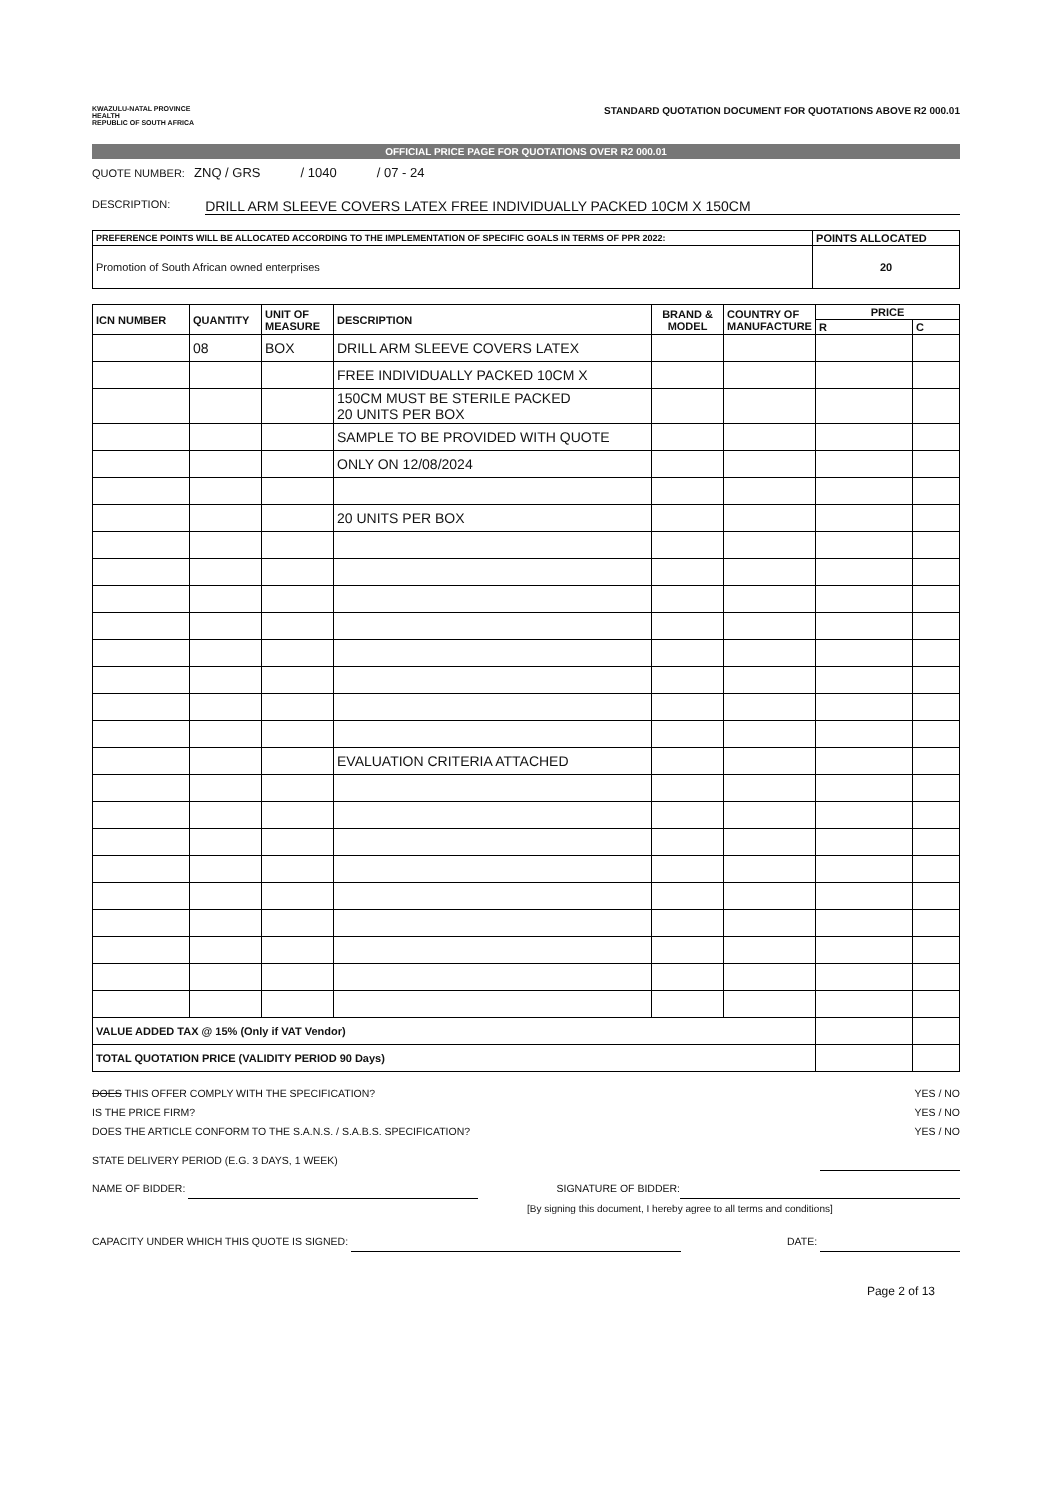KWAZULU-NATAL PROVINCE
HEALTH
REPUBLIC OF SOUTH AFRICA
STANDARD QUOTATION DOCUMENT FOR QUOTATIONS ABOVE R2 000.01
OFFICIAL PRICE PAGE FOR QUOTATIONS OVER R2 000.01
QUOTE NUMBER: ZNQ / GRS / 1040 / 07 - 24
DESCRIPTION:
DRILL ARM SLEEVE COVERS LATEX FREE INDIVIDUALLY PACKED 10CM X 150CM
| PREFERENCE POINTS WILL BE ALLOCATED ACCORDING TO THE IMPLEMENTATION OF SPECIFIC GOALS IN TERMS OF PPR 2022: | POINTS ALLOCATED |
| --- | --- |
| Promotion of South African owned enterprises | 20 |
| ICN NUMBER | QUANTITY | UNIT OF MEASURE | DESCRIPTION | BRAND & MODEL | COUNTRY OF MANUFACTURE | PRICE | |
| --- | --- | --- | --- | --- | --- | --- | --- |
| | | | | | | R | C |
| | 08 | BOX | DRILL ARM SLEEVE COVERS LATEX | | | | |
| | | | FREE INDIVIDUALLY PACKED 10CM X | | | | |
| | | | 150CM MUST BE STERILE PACKED 20 UNITS PER BOX | | | | |
| | | | SAMPLE TO BE PROVIDED WITH QUOTE | | | | |
| | | | ONLY ON 12/08/2024 | | | | |
| | | | 20 UNITS PER BOX | | | | |
| | | | EVALUATION CRITERIA ATTACHED | | | | |
| VALUE ADDED TAX @ 15% (Only if VAT Vendor) | | | | | | | |
| TOTAL QUOTATION PRICE (VALIDITY PERIOD 90 Days) | | | | | | | |
DOES THIS OFFER COMPLY WITH THE SPECIFICATION? YES / NO
IS THE PRICE FIRM? YES / NO
DOES THE ARTICLE CONFORM TO THE S.A.N.S. / S.A.B.S. SPECIFICATION? YES / NO
STATE DELIVERY PERIOD (E.G. 3 DAYS, 1 WEEK)
NAME OF BIDDER: SIGNATURE OF BIDDER:
[By signing this document, I hereby agree to all terms and conditions]
CAPACITY UNDER WHICH THIS QUOTE IS SIGNED: DATE:
Page 2 of 13